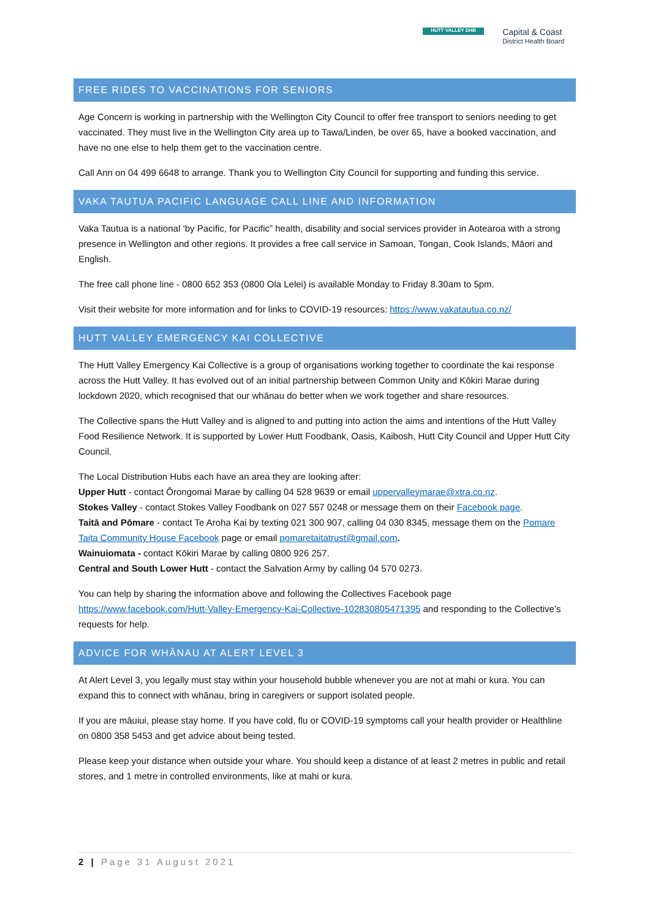HUTT VALLEY DHB
Capital & Coast
District Health Board
FREE RIDES TO VACCINATIONS FOR SENIORS
Age Concern is working in partnership with the Wellington City Council to offer free transport to seniors needing to get vaccinated. They must live in the Wellington City area up to Tawa/Linden, be over 65, have a booked vaccination, and have no one else to help them get to the vaccination centre.
Call Ann on 04 499 6648 to arrange. Thank you to Wellington City Council for supporting and funding this service.
VAKA TAUTUA PACIFIC LANGUAGE CALL LINE AND INFORMATION
Vaka Tautua is a national ‘by Pacific, for Pacific” health, disability and social services provider in Aotearoa with a strong presence in Wellington and other regions. It provides a free call service in Samoan, Tongan, Cook Islands, Māori and English.
The free call phone line - 0800 652 353 (0800 Ola Lelei) is available Monday to Friday 8.30am to 5pm.
Visit their website for more information and for links to COVID-19 resources: https://www.vakatautua.co.nz/
HUTT VALLEY EMERGENCY KAI COLLECTIVE
The Hutt Valley Emergency Kai Collective is a group of organisations working together to coordinate the kai response across the Hutt Valley. It has evolved out of an initial partnership between Common Unity and Kōkiri Marae during lockdown 2020, which recognised that our whānau do better when we work together and share resources.
The Collective spans the Hutt Valley and is aligned to and putting into action the aims and intentions of the Hutt Valley Food Resilience Network. It is supported by Lower Hutt Foodbank, Oasis, Kaibosh, Hutt City Council and Upper Hutt City Council.
The Local Distribution Hubs each have an area they are looking after:
Upper Hutt - contact Ōrongomai Marae by calling 04 528 9639 or email uppervalleymarae@xtra.co.nz.
Stokes Valley - contact Stokes Valley Foodbank on 027 557 0248 or message them on their Facebook page.
Taitā and Pōmare - contact Te Aroha Kai by texting 021 300 907, calling 04 030 8345, message them on the Pomare Taita Community House Facebook page or email pomaretaitatrust@gmail.com.
Wainuiomata - contact Kōkiri Marae by calling 0800 926 257.
Central and South Lower Hutt - contact the Salvation Army by calling 04 570 0273.
You can help by sharing the information above and following the Collectives Facebook page https://www.facebook.com/Hutt-Valley-Emergency-Kai-Collective-102830805471395 and responding to the Collective’s requests for help.
ADVICE FOR WHĀNAU AT ALERT LEVEL 3
At Alert Level 3, you legally must stay within your household bubble whenever you are not at mahi or kura. You can expand this to connect with whānau, bring in caregivers or support isolated people.
If you are māuiui, please stay home. If you have cold, flu or COVID-19 symptoms call your health provider or Healthline on 0800 358 5453 and get advice about being tested.
Please keep your distance when outside your whare. You should keep a distance of at least 2 metres in public and retail stores, and 1 metre in controlled environments, like at mahi or kura.
2 | Page 31 August 2021